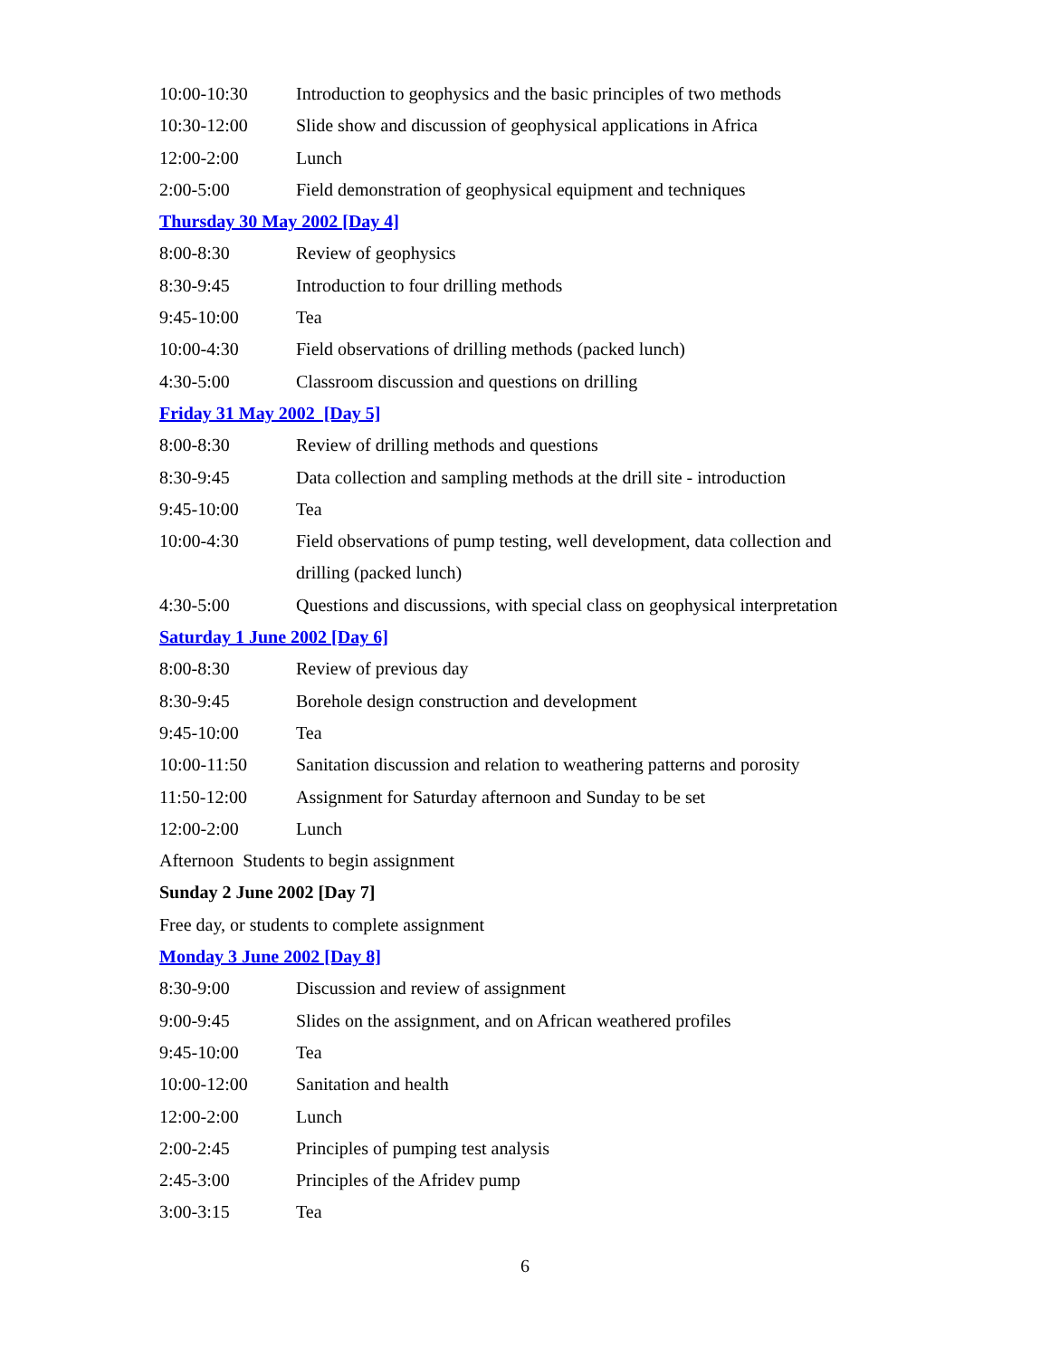10:00-10:30 Introduction to geophysics and the basic principles of two methods
10:30-12:00 Slide show and discussion of geophysical applications in Africa
12:00-2:00 Lunch
2:00-5:00 Field demonstration of geophysical equipment and techniques
Thursday 30 May 2002 [Day 4]
8:00-8:30 Review of geophysics
8:30-9:45 Introduction to four drilling methods
9:45-10:00 Tea
10:00-4:30 Field observations of drilling methods (packed lunch)
4:30-5:00 Classroom discussion and questions on drilling
Friday 31 May 2002 [Day 5]
8:00-8:30 Review of drilling methods and questions
8:30-9:45 Data collection and sampling methods at the drill site - introduction
9:45-10:00 Tea
10:00-4:30 Field observations of pump testing, well development, data collection and drilling (packed lunch)
4:30-5:00 Questions and discussions, with special class on geophysical interpretation
Saturday 1 June 2002 [Day 6]
8:00-8:30 Review of previous day
8:30-9:45 Borehole design construction and development
9:45-10:00 Tea
10:00-11:50 Sanitation discussion and relation to weathering patterns and porosity
11:50-12:00 Assignment for Saturday afternoon and Sunday to be set
12:00-2:00 Lunch
Afternoon Students to begin assignment
Sunday 2 June 2002 [Day 7]
Free day, or students to complete assignment
Monday 3 June 2002 [Day 8]
8:30-9:00 Discussion and review of assignment
9:00-9:45 Slides on the assignment, and on African weathered profiles
9:45-10:00 Tea
10:00-12:00 Sanitation and health
12:00-2:00 Lunch
2:00-2:45 Principles of pumping test analysis
2:45-3:00 Principles of the Afridev pump
3:00-3:15 Tea
6